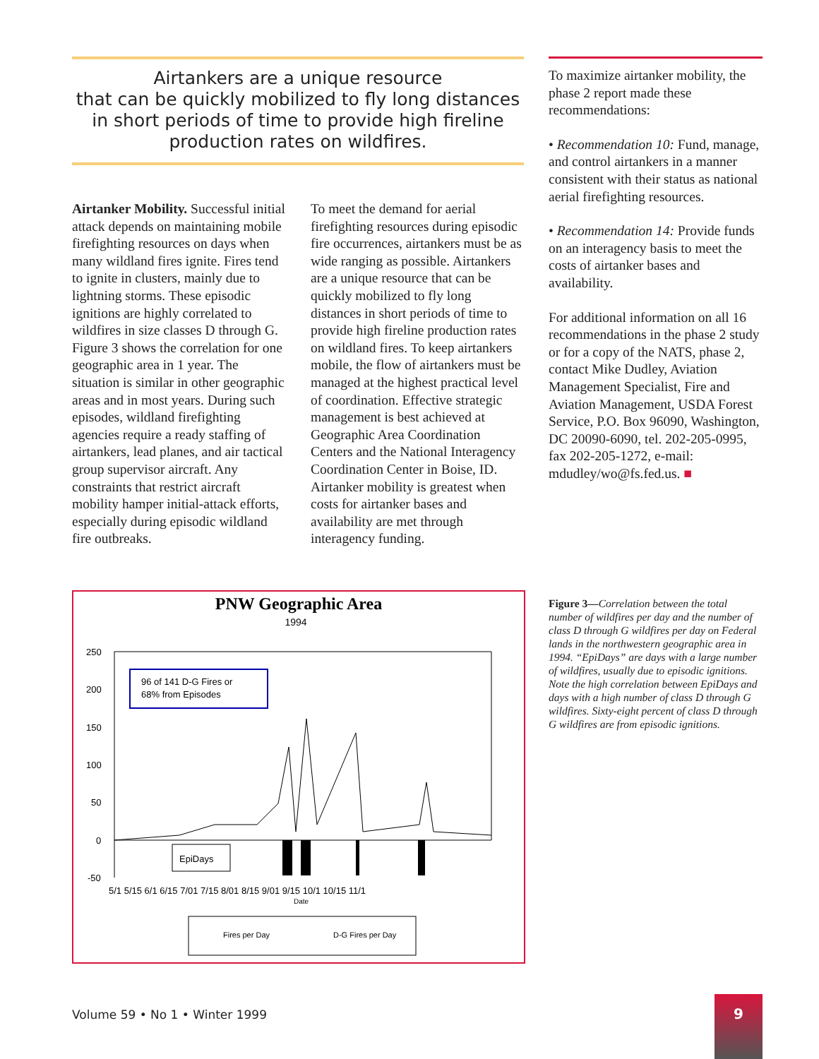Airtankers are a unique resource
that can be quickly mobilized to fly long distances
in short periods of time to provide high fireline
production rates on wildfires.
Airtanker Mobility. Successful initial attack depends on maintaining mobile firefighting resources on days when many wildland fires ignite. Fires tend to ignite in clusters, mainly due to lightning storms. These episodic ignitions are highly correlated to wildfires in size classes D through G. Figure 3 shows the correlation for one geographic area in 1 year. The situation is similar in other geographic areas and in most years. During such episodes, wildland firefighting agencies require a ready staffing of airtankers, lead planes, and air tactical group supervisor aircraft. Any constraints that restrict aircraft mobility hamper initial-attack efforts, especially during episodic wildland fire outbreaks.
To meet the demand for aerial firefighting resources during episodic fire occurrences, airtankers must be as wide ranging as possible. Airtankers are a unique resource that can be quickly mobilized to fly long distances in short periods of time to provide high fireline production rates on wildland fires. To keep airtankers mobile, the flow of airtankers must be managed at the highest practical level of coordination. Effective strategic management is best achieved at Geographic Area Coordination Centers and the National Interagency Coordination Center in Boise, ID. Airtanker mobility is greatest when costs for airtanker bases and availability are met through interagency funding.
To maximize airtanker mobility, the phase 2 report made these recommendations:
• Recommendation 10: Fund, manage, and control airtankers in a manner consistent with their status as national aerial firefighting resources.
• Recommendation 14: Provide funds on an interagency basis to meet the costs of airtanker bases and availability.
For additional information on all 16 recommendations in the phase 2 study or for a copy of the NATS, phase 2, contact Mike Dudley, Aviation Management Specialist, Fire and Aviation Management, USDA Forest Service, P.O. Box 96090, Washington, DC 20090-6090, tel. 202-205-0995, fax 202-205-1272, e-mail: mdudley/wo@fs.fed.us. ■
PNW Geographic Area
1994
250
200
150
100
50
0
-50
96 of 141 D-G Fires or
68% from Episodes
EpiDays
5/1 5/15 6/1 6/15 7/01 7/15 8/01 8/15 9/01 9/15 10/1 10/15 11/1
Date
Fires per Day
D-G Fires per Day
Figure 3—Correlation between the total number of wildfires per day and the number of class D through G wildfires per day on Federal lands in the northwestern geographic area in 1994. “EpiDays” are days with a large number of wildfires, usually due to episodic ignitions. Note the high correlation between EpiDays and days with a high number of class D through G wildfires. Sixty-eight percent of class D through G wildfires are from episodic ignitions.
Volume 59 • No 1 • Winter 1999
9